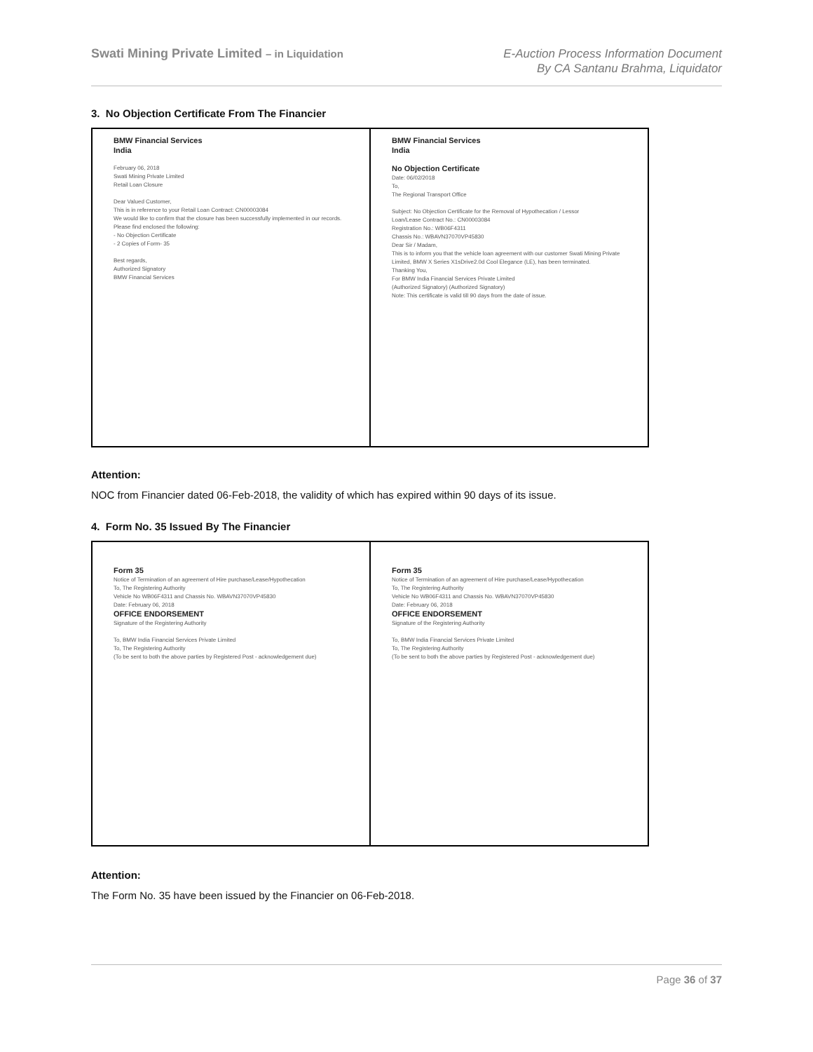Swati Mining Private Limited – in Liquidation
E-Auction Process Information Document
By CA Santanu Brahma, Liquidator
3. No Objection Certificate From The Financier
| BMW Financial Services India February 06, 2018 Swati Mining Private Limited Retail Loan Closure Dear Valued Customer, This is in reference to your Retail Loan Contract: CN00003084 We would like to confirm that the closure has been successfully implemented in our records. Please find enclosed the following: - No Objection Certificate - 2 Copies of Form- 35 Best regards, Authorized Signatory BMW Financial Services | BMW Financial Services India No Objection Certificate Date: 06/02/2018 To, The Regional Transport Office Subject: No Objection Certificate for the Removal of Hypothecation / Lessor Loan/Lease Contract No.: CN00003084 Registration No.: WB06F4311 Chassis No.: WBAVN37070VP45830 Dear Sir / Madam, This is to inform you that the vehicle loan agreement with our customer Swati Mining Private Limited, BMW X Series X1sDrive2.0d Cool Elegance (LE), has been terminated. Thanking You, For BMW India Financial Services Private Limited (Authorized Signatory) (Authorized Signatory) Note: This certificate is valid till 90 days from the date of issue. |
Attention:
NOC from Financier dated 06-Feb-2018, the validity of which has expired within 90 days of its issue.
4. Form No. 35 Issued By The Financier
| Form 35 Notice of Termination of an agreement of Hire purchase/Lease/Hypothecation To, The Registering Authority Vehicle No WB06F4311 and Chassis No. WBAVN37070VP45830 Date: February 06, 2018 OFFICE ENDORSEMENT Signature of the Registering Authority To, BMW India Financial Services Private Limited To, The Registering Authority (To be sent to both the above parties by Registered Post - acknowledgement due) | Form 35 Notice of Termination of an agreement of Hire purchase/Lease/Hypothecation To, The Registering Authority Vehicle No WB06F4311 and Chassis No. WBAVN37070VP45830 Date: February 06, 2018 OFFICE ENDORSEMENT Signature of the Registering Authority To, BMW India Financial Services Private Limited To, The Registering Authority (To be sent to both the above parties by Registered Post - acknowledgement due) |
Attention:
The Form No. 35 have been issued by the Financier on 06-Feb-2018.
Page 36 of 37